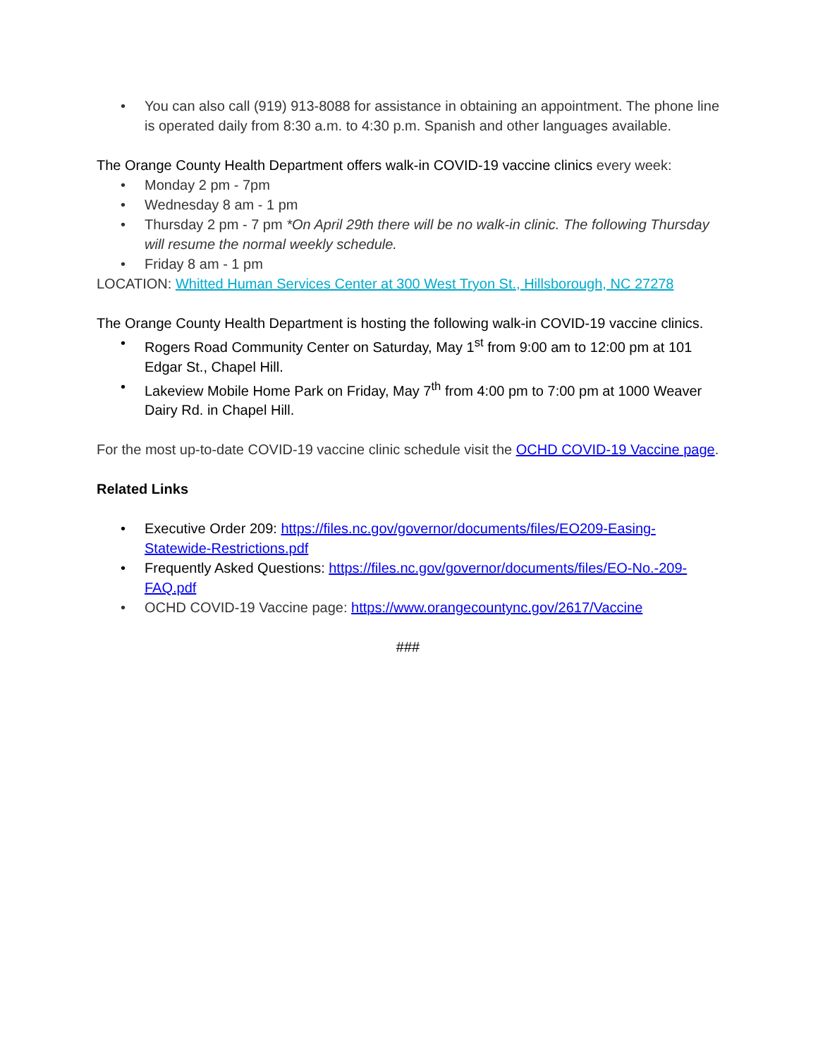• You can also call (919) 913-8088 for assistance in obtaining an appointment. The phone line is operated daily from 8:30 a.m. to 4:30 p.m. Spanish and other languages available.
The Orange County Health Department offers walk-in COVID-19 vaccine clinics every week:
• Monday 2 pm - 7pm
• Wednesday 8 am - 1 pm
• Thursday 2 pm - 7 pm *On April 29th there will be no walk-in clinic. The following Thursday will resume the normal weekly schedule.
• Friday 8 am - 1 pm
LOCATION: Whitted Human Services Center at 300 West Tryon St., Hillsborough, NC 27278
The Orange County Health Department is hosting the following walk-in COVID-19 vaccine clinics.
• Rogers Road Community Center on Saturday, May 1<sup>st</sup> from 9:00 am to 12:00 pm at 101 Edgar St., Chapel Hill.
• Lakeview Mobile Home Park on Friday, May 7<sup>th</sup> from 4:00 pm to 7:00 pm at 1000 Weaver Dairy Rd. in Chapel Hill.
For the most up-to-date COVID-19 vaccine clinic schedule visit the OCHD COVID-19 Vaccine page.
Related Links
• Executive Order 209: https://files.nc.gov/governor/documents/files/EO209-Easing-Statewide-Restrictions.pdf
• Frequently Asked Questions: https://files.nc.gov/governor/documents/files/EO-No.-209-FAQ.pdf
• OCHD COVID-19 Vaccine page: https://www.orangecountync.gov/2617/Vaccine
###